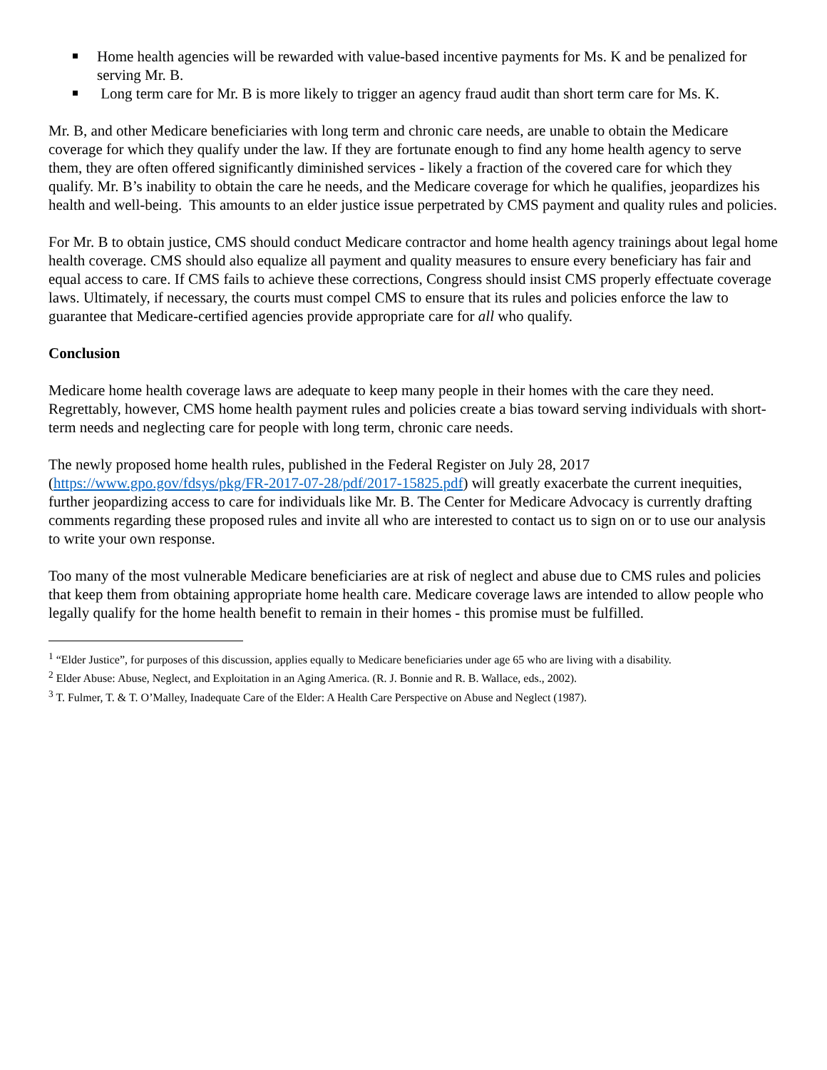Home health agencies will be rewarded with value-based incentive payments for Ms. K and be penalized for serving Mr. B.
Long term care for Mr. B is more likely to trigger an agency fraud audit than short term care for Ms. K.
Mr. B, and other Medicare beneficiaries with long term and chronic care needs, are unable to obtain the Medicare coverage for which they qualify under the law. If they are fortunate enough to find any home health agency to serve them, they are often offered significantly diminished services - likely a fraction of the covered care for which they qualify. Mr. B’s inability to obtain the care he needs, and the Medicare coverage for which he qualifies, jeopardizes his health and well-being. This amounts to an elder justice issue perpetrated by CMS payment and quality rules and policies.
For Mr. B to obtain justice, CMS should conduct Medicare contractor and home health agency trainings about legal home health coverage. CMS should also equalize all payment and quality measures to ensure every beneficiary has fair and equal access to care. If CMS fails to achieve these corrections, Congress should insist CMS properly effectuate coverage laws. Ultimately, if necessary, the courts must compel CMS to ensure that its rules and policies enforce the law to guarantee that Medicare-certified agencies provide appropriate care for all who qualify.
Conclusion
Medicare home health coverage laws are adequate to keep many people in their homes with the care they need. Regrettably, however, CMS home health payment rules and policies create a bias toward serving individuals with short-term needs and neglecting care for people with long term, chronic care needs.
The newly proposed home health rules, published in the Federal Register on July 28, 2017 (https://www.gpo.gov/fdsys/pkg/FR-2017-07-28/pdf/2017-15825.pdf) will greatly exacerbate the current inequities, further jeopardizing access to care for individuals like Mr. B. The Center for Medicare Advocacy is currently drafting comments regarding these proposed rules and invite all who are interested to contact us to sign on or to use our analysis to write your own response.
Too many of the most vulnerable Medicare beneficiaries are at risk of neglect and abuse due to CMS rules and policies that keep them from obtaining appropriate home health care. Medicare coverage laws are intended to allow people who legally qualify for the home health benefit to remain in their homes - this promise must be fulfilled.
<sup>1</sup> “Elder Justice”, for purposes of this discussion, applies equally to Medicare beneficiaries under age 65 who are living with a disability.
<sup>2</sup> Elder Abuse: Abuse, Neglect, and Exploitation in an Aging America. (R. J. Bonnie and R. B. Wallace, eds., 2002).
<sup>3</sup> T. Fulmer, T. & T. O’Malley, Inadequate Care of the Elder: A Health Care Perspective on Abuse and Neglect (1987).